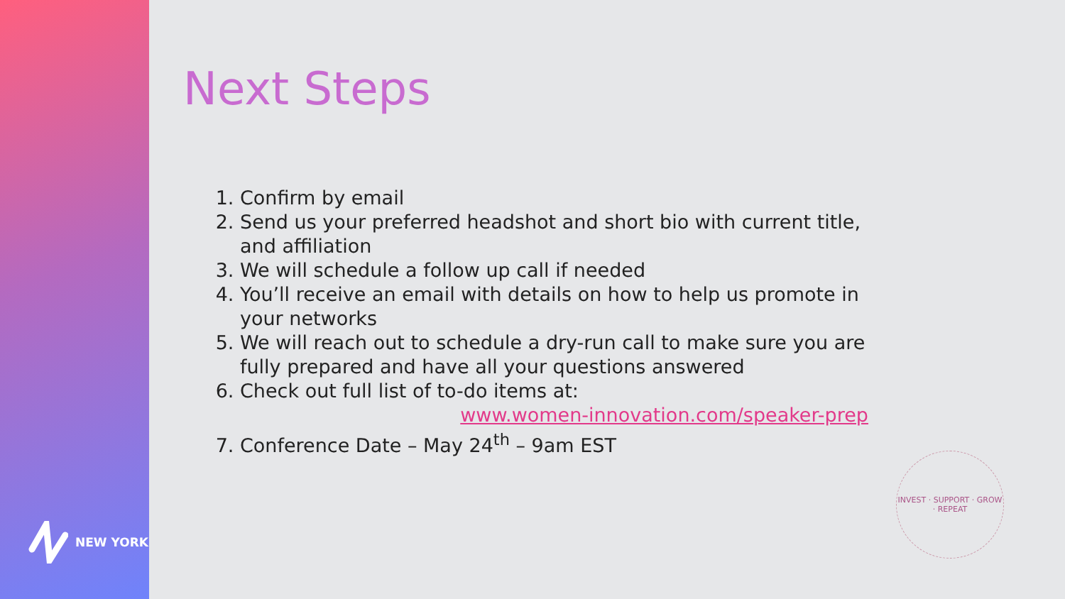NEW YORK
Next Steps
1. Confirm by email
2. Send us your preferred headshot and short bio with current title, and affiliation
3. We will schedule a follow up call if needed
4. You’ll receive an email with details on how to help us promote in your networks
5. We will reach out to schedule a dry-run call to make sure you are fully prepared and have all your questions answered
6. Check out full list of to-do items at:
www.women-innovation.com/speaker-prep
7. Conference Date – May 24<sup>th</sup> – 9am EST
INVEST · SUPPORT · GROW · REPEAT